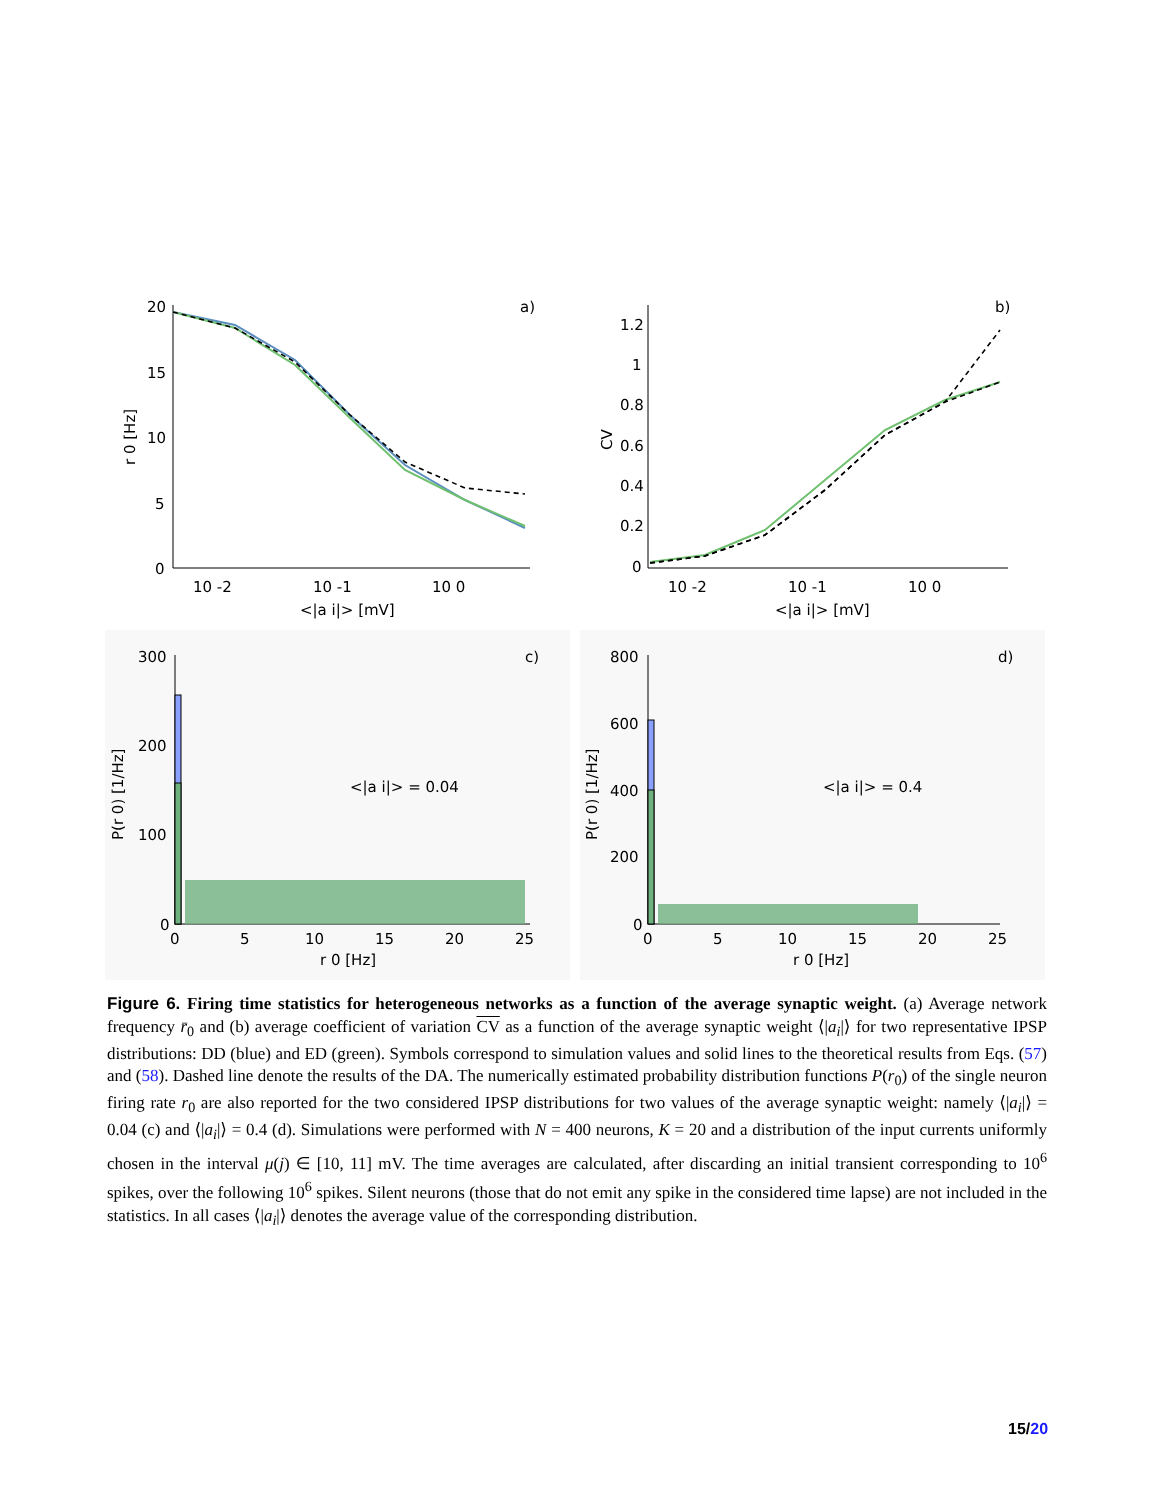20
15
10
5
0
10 -2
10 -1
10 0
<|a i|> [mV]
a)
r 0 [Hz]
1.2
1
0.8
0.6
0.4
0.2
0
10 -2
10 -1
10 0
<|a i|> [mV]
b)
CV
300
200
100
0
0
5
10
15
20
25
r 0 [Hz]
c)
<|a i|> = 0.04
P(r 0) [1/Hz]
800
600
400
200
0
0
5
10
15
20
25
r 0 [Hz]
d)
<|a i|> = 0.4
P(r 0) [1/Hz]
Figure 6. Firing time statistics for heterogeneous networks as a function of the average synaptic weight. (a) Average network frequency r̄<sub>0</sub> and (b) average coefficient of variation CV as a function of the average synaptic weight ⟨|a<sub>i</sub>|⟩ for two representative IPSP distributions: DD (blue) and ED (green). Symbols correspond to simulation values and solid lines to the theoretical results from Eqs. (57) and (58). Dashed line denote the results of the DA. The numerically estimated probability distribution functions P(r<sub>0</sub>) of the single neuron firing rate r<sub>0</sub> are also reported for the two considered IPSP distributions for two values of the average synaptic weight: namely ⟨|a<sub>i</sub>|⟩ = 0.04 (c) and ⟨|a<sub>i</sub>|⟩ = 0.4 (d). Simulations were performed with N = 400 neurons, K = 20 and a distribution of the input currents uniformly chosen in the interval μ(j) ∈ [10, 11] mV. The time averages are calculated, after discarding an initial transient corresponding to 10<sup>6</sup> spikes, over the following 10<sup>6</sup> spikes. Silent neurons (those that do not emit any spike in the considered time lapse) are not included in the statistics. In all cases ⟨|a<sub>i</sub>|⟩ denotes the average value of the corresponding distribution.
15/20